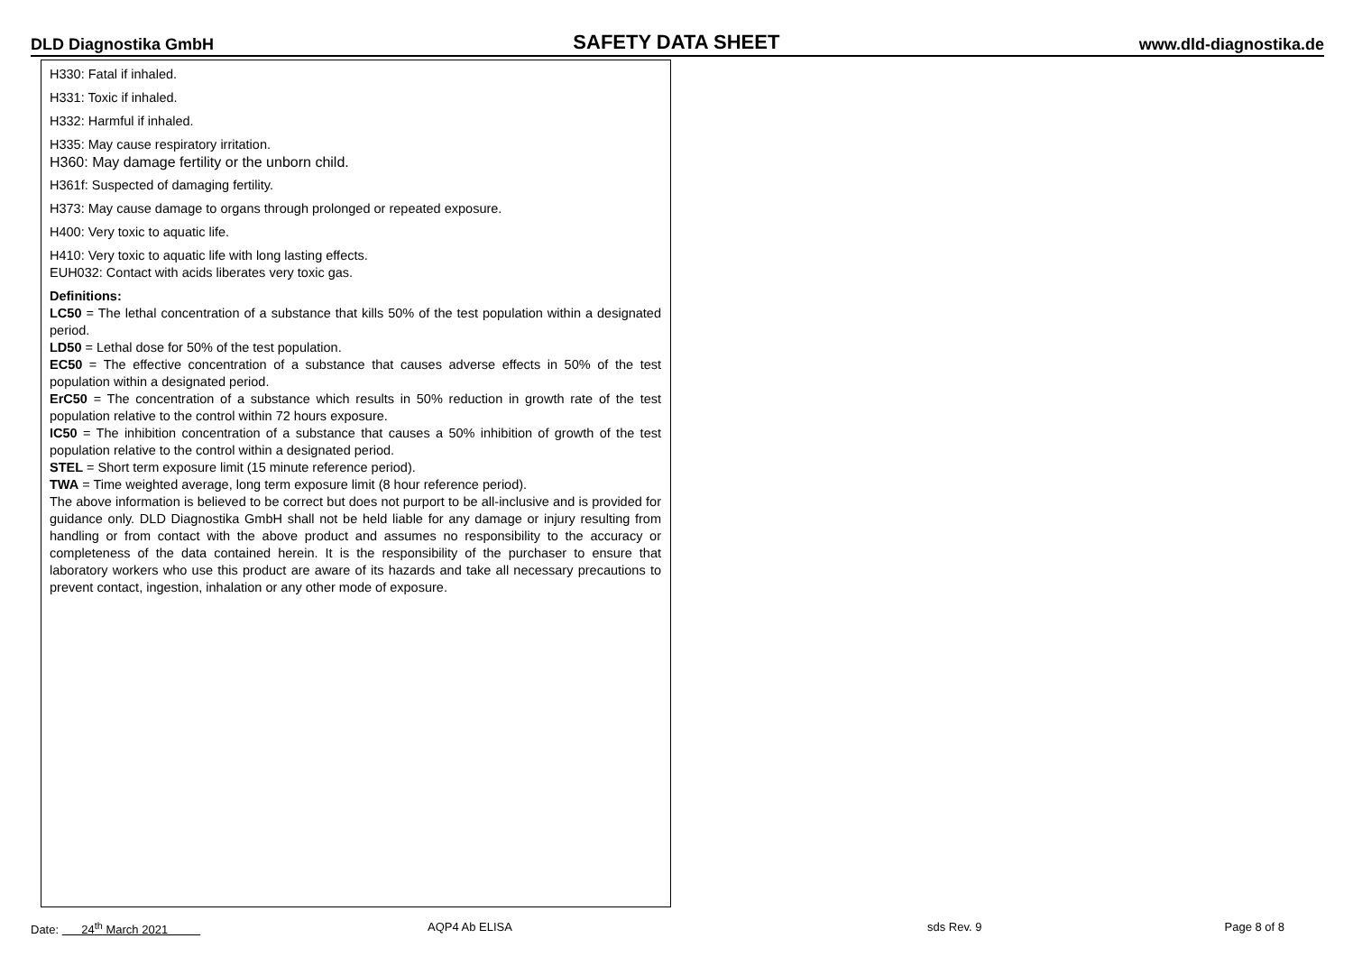DLD Diagnostika GmbH SAFETY DATA SHEET www.dld-diagnostika.de
H330: Fatal if inhaled.
H331: Toxic if inhaled.
H332: Harmful if inhaled.
H335: May cause respiratory irritation.
H360: May damage fertility or the unborn child.
H361f: Suspected of damaging fertility.
H373: May cause damage to organs through prolonged or repeated exposure.
H400: Very toxic to aquatic life.
H410: Very toxic to aquatic life with long lasting effects.
EUH032: Contact with acids liberates very toxic gas.
Definitions:
LC50 = The lethal concentration of a substance that kills 50% of the test population within a designated period.
LD50 = Lethal dose for 50% of the test population.
EC50 = The effective concentration of a substance that causes adverse effects in 50% of the test population within a designated period.
ErC50 = The concentration of a substance which results in 50% reduction in growth rate of the test population relative to the control within 72 hours exposure.
IC50 = The inhibition concentration of a substance that causes a 50% inhibition of growth of the test population relative to the control within a designated period.
STEL = Short term exposure limit (15 minute reference period).
TWA = Time weighted average, long term exposure limit (8 hour reference period).
The above information is believed to be correct but does not purport to be all-inclusive and is provided for guidance only. DLD Diagnostika GmbH shall not be held liable for any damage or injury resulting from handling or from contact with the above product and assumes no responsibility to the accuracy or completeness of the data contained herein. It is the responsibility of the purchaser to ensure that laboratory workers who use this product are aware of its hazards and take all necessary precautions to prevent contact, ingestion, inhalation or any other mode of exposure.
Date: 24<sup>th</sup> March 2021 AQP4 Ab ELISA sds Rev. 9 Page 8 of 8